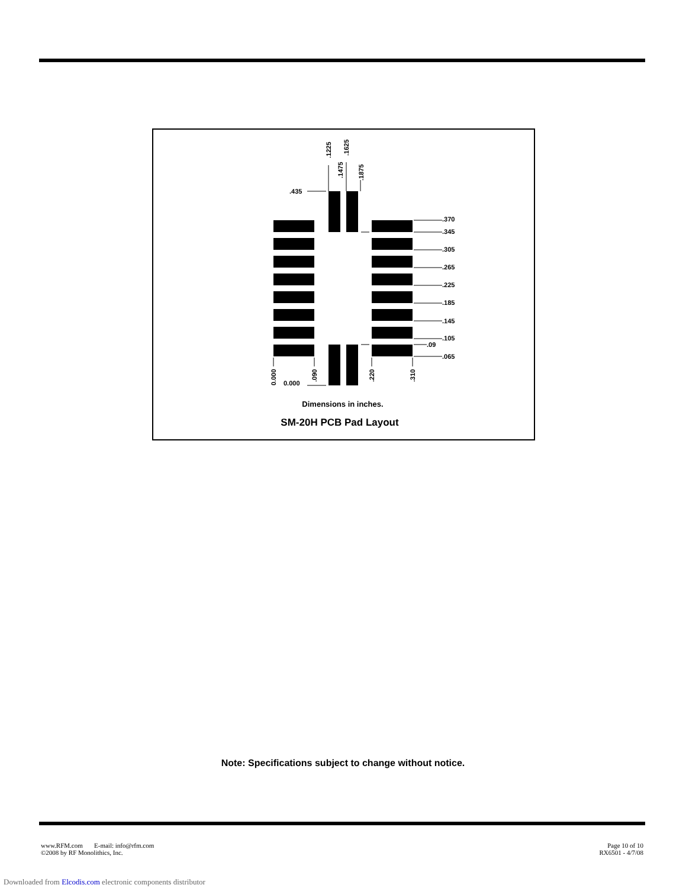.435
.370
.345
.305
.265
.225
.185
.145
.105
.09
.065
0.000
.1225
.1625
.1475
.1875
0.000
.090
.220
.310
Dimensions in inches.
SM-20H PCB Pad Layout
Note: Specifications subject to change without notice.
www.RFM.com E-mail: info@rfm.com
©2008 by RF Monolithics, Inc.
Page 10 of 10
RX6501 - 4/7/08
Downloaded from Elcodis.com electronic components distributor